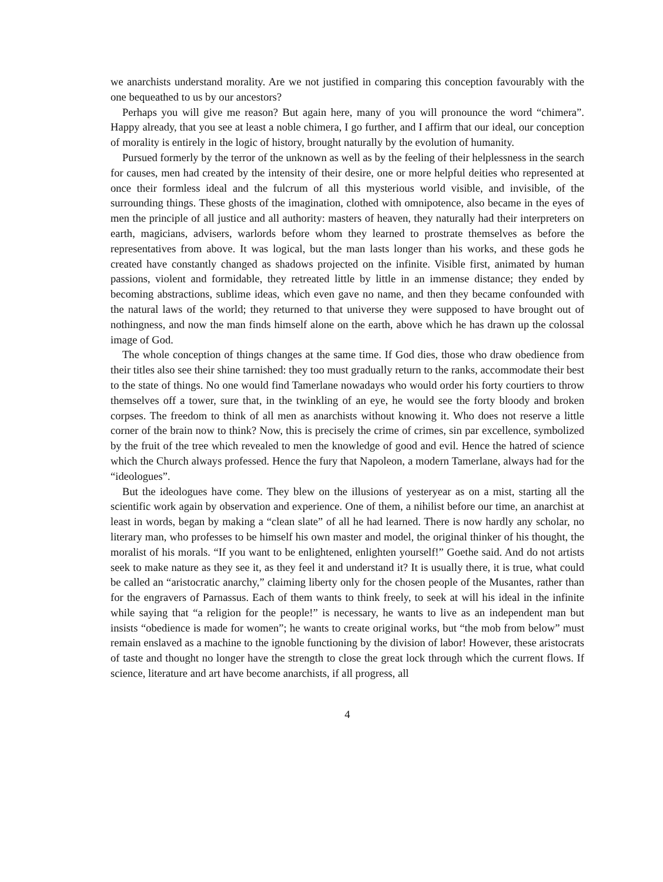we anarchists understand morality. Are we not justified in comparing this conception favourably with the one bequeathed to us by our ancestors?
Perhaps you will give me reason? But again here, many of you will pronounce the word “chimera”. Happy already, that you see at least a noble chimera, I go further, and I affirm that our ideal, our conception of morality is entirely in the logic of history, brought naturally by the evolution of humanity.
Pursued formerly by the terror of the unknown as well as by the feeling of their helplessness in the search for causes, men had created by the intensity of their desire, one or more helpful deities who represented at once their formless ideal and the fulcrum of all this mysterious world visible, and invisible, of the surrounding things. These ghosts of the imagination, clothed with omnipotence, also became in the eyes of men the principle of all justice and all authority: masters of heaven, they naturally had their interpreters on earth, magicians, advisers, warlords before whom they learned to prostrate themselves as before the representatives from above. It was logical, but the man lasts longer than his works, and these gods he created have constantly changed as shadows projected on the infinite. Visible first, animated by human passions, violent and formidable, they retreated little by little in an immense distance; they ended by becoming abstractions, sublime ideas, which even gave no name, and then they became confounded with the natural laws of the world; they returned to that universe they were supposed to have brought out of nothingness, and now the man finds himself alone on the earth, above which he has drawn up the colossal image of God.
The whole conception of things changes at the same time. If God dies, those who draw obedience from their titles also see their shine tarnished: they too must gradually return to the ranks, accommodate their best to the state of things. No one would find Tamerlane nowadays who would order his forty courtiers to throw themselves off a tower, sure that, in the twinkling of an eye, he would see the forty bloody and broken corpses. The freedom to think of all men as anarchists without knowing it. Who does not reserve a little corner of the brain now to think? Now, this is precisely the crime of crimes, sin par excellence, symbolized by the fruit of the tree which revealed to men the knowledge of good and evil. Hence the hatred of science which the Church always professed. Hence the fury that Napoleon, a modern Tamerlane, always had for the “ideologues”.
But the ideologues have come. They blew on the illusions of yesteryear as on a mist, starting all the scientific work again by observation and experience. One of them, a nihilist before our time, an anarchist at least in words, began by making a “clean slate” of all he had learned. There is now hardly any scholar, no literary man, who professes to be himself his own master and model, the original thinker of his thought, the moralist of his morals. “If you want to be enlightened, enlighten yourself!” Goethe said. And do not artists seek to make nature as they see it, as they feel it and understand it? It is usually there, it is true, what could be called an “aristocratic anarchy,” claiming liberty only for the chosen people of the Musantes, rather than for the engravers of Parnassus. Each of them wants to think freely, to seek at will his ideal in the infinite while saying that “a religion for the people!” is necessary, he wants to live as an independent man but insists “obedience is made for women”; he wants to create original works, but “the mob from below” must remain enslaved as a machine to the ignoble functioning by the division of labor! However, these aristocrats of taste and thought no longer have the strength to close the great lock through which the current flows. If science, literature and art have become anarchists, if all progress, all
4